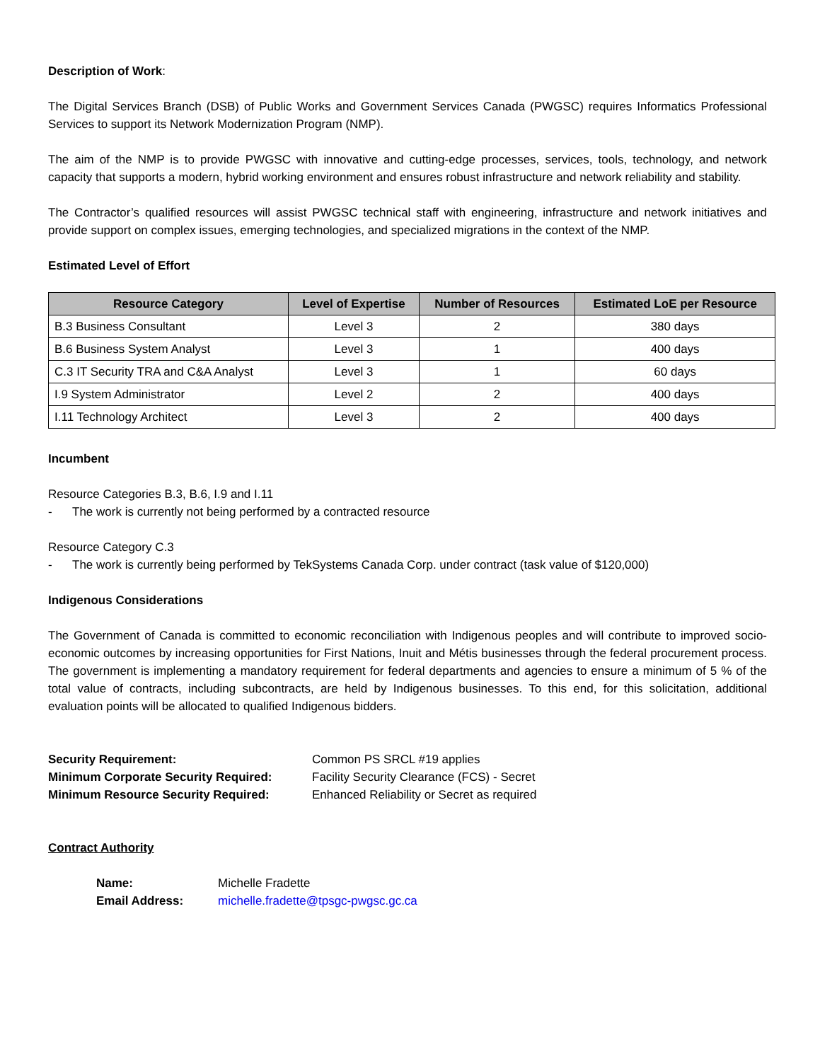Description of Work:
The Digital Services Branch (DSB) of Public Works and Government Services Canada (PWGSC) requires Informatics Professional Services to support its Network Modernization Program (NMP).
The aim of the NMP is to provide PWGSC with innovative and cutting-edge processes, services, tools, technology, and network capacity that supports a modern, hybrid working environment and ensures robust infrastructure and network reliability and stability.
The Contractor’s qualified resources will assist PWGSC technical staff with engineering, infrastructure and network initiatives and provide support on complex issues, emerging technologies, and specialized migrations in the context of the NMP.
Estimated Level of Effort
| Resource Category | Level of Expertise | Number of Resources | Estimated LoE per Resource |
| --- | --- | --- | --- |
| B.3 Business Consultant | Level 3 | 2 | 380 days |
| B.6 Business System Analyst | Level 3 | 1 | 400 days |
| C.3 IT Security TRA and C&A Analyst | Level 3 | 1 | 60 days |
| I.9 System Administrator | Level 2 | 2 | 400 days |
| I.11 Technology Architect | Level 3 | 2 | 400 days |
Incumbent
Resource Categories B.3, B.6, I.9 and I.11
- The work is currently not being performed by a contracted resource
Resource Category C.3
- The work is currently being performed by TekSystems Canada Corp. under contract (task value of $120,000)
Indigenous Considerations
The Government of Canada is committed to economic reconciliation with Indigenous peoples and will contribute to improved socio-economic outcomes by increasing opportunities for First Nations, Inuit and Métis businesses through the federal procurement process. The government is implementing a mandatory requirement for federal departments and agencies to ensure a minimum of 5 % of the total value of contracts, including subcontracts, are held by Indigenous businesses. To this end, for this solicitation, additional evaluation points will be allocated to qualified Indigenous bidders.
Security Requirement: Common PS SRCL #19 applies Minimum Corporate Security Required: Facility Security Clearance (FCS) - Secret Minimum Resource Security Required: Enhanced Reliability or Secret as required
Contract Authority
Name: Michelle Fradette Email Address: michelle.fradette@tpsgc-pwgsc.gc.ca